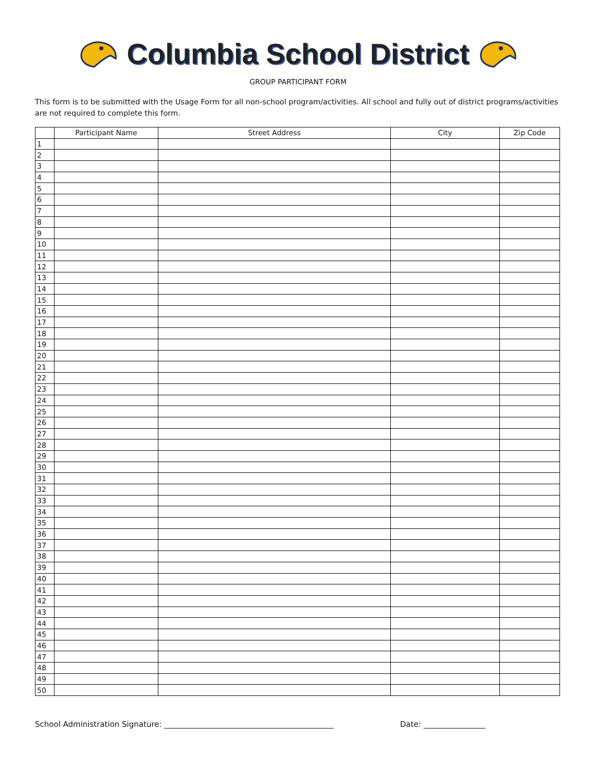Columbia School District
GROUP PARTICIPANT FORM
This form is to be submitted with the Usage Form for all non-school program/activities. All school and fully out of district programs/activities are not required to complete this form.
| | Participant Name | Street Address | City | Zip Code |
| --- | --- | --- | --- | --- |
| 1 | | | | |
| 2 | | | | |
| 3 | | | | |
| 4 | | | | |
| 5 | | | | |
| 6 | | | | |
| 7 | | | | |
| 8 | | | | |
| 9 | | | | |
| 10 | | | | |
| 11 | | | | |
| 12 | | | | |
| 13 | | | | |
| 14 | | | | |
| 15 | | | | |
| 16 | | | | |
| 17 | | | | |
| 18 | | | | |
| 19 | | | | |
| 20 | | | | |
| 21 | | | | |
| 22 | | | | |
| 23 | | | | |
| 24 | | | | |
| 25 | | | | |
| 26 | | | | |
| 27 | | | | |
| 28 | | | | |
| 29 | | | | |
| 30 | | | | |
| 31 | | | | |
| 32 | | | | |
| 33 | | | | |
| 34 | | | | |
| 35 | | | | |
| 36 | | | | |
| 37 | | | | |
| 38 | | | | |
| 39 | | | | |
| 40 | | | | |
| 41 | | | | |
| 42 | | | | |
| 43 | | | | |
| 44 | | | | |
| 45 | | | | |
| 46 | | | | |
| 47 | | | | |
| 48 | | | | |
| 49 | | | | |
| 50 | | | | |
School Administration Signature: ____________________________________________ Date: ________________